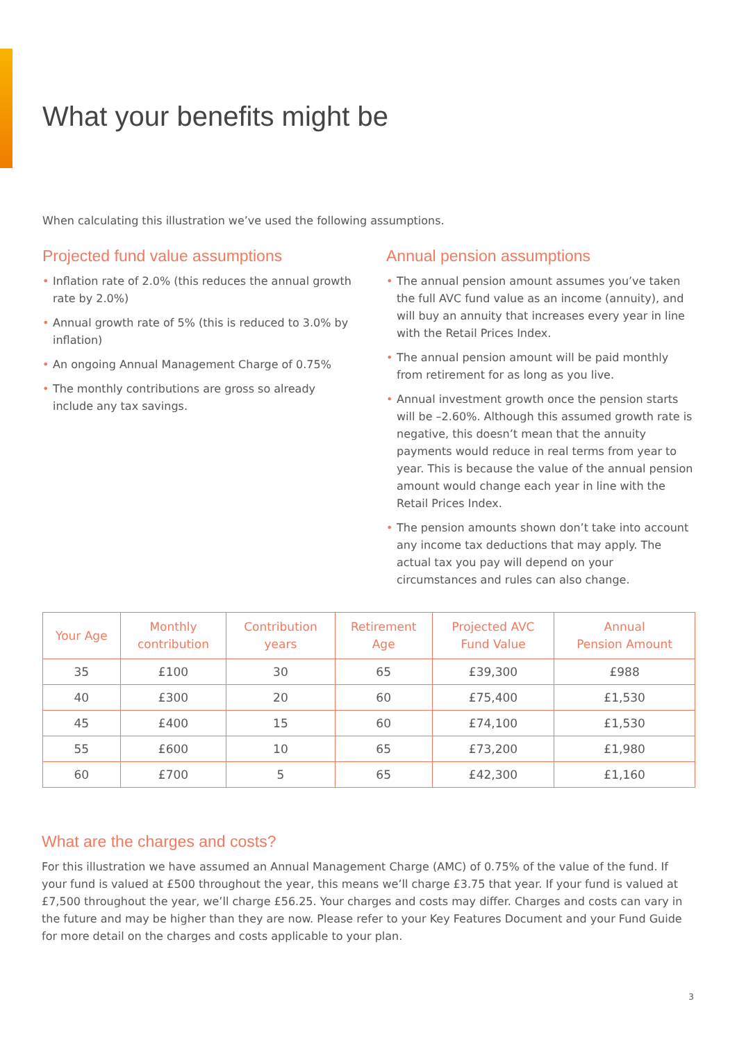What your benefits might be
When calculating this illustration we’ve used the following assumptions.
Projected fund value assumptions
• Inflation rate of 2.0% (this reduces the annual growth rate by 2.0%)
• Annual growth rate of 5% (this is reduced to 3.0% by inflation)
• An ongoing Annual Management Charge of 0.75%
• The monthly contributions are gross so already include any tax savings.
Annual pension assumptions
• The annual pension amount assumes you’ve taken the full AVC fund value as an income (annuity), and will buy an annuity that increases every year in line with the Retail Prices Index.
• The annual pension amount will be paid monthly from retirement for as long as you live.
• Annual investment growth once the pension starts will be –2.60%. Although this assumed growth rate is negative, this doesn’t mean that the annuity payments would reduce in real terms from year to year. This is because the value of the annual pension amount would change each year in line with the Retail Prices Index.
• The pension amounts shown don’t take into account any income tax deductions that may apply. The actual tax you pay will depend on your circumstances and rules can also change.
| Your Age | Monthly contribution | Contribution years | Retirement Age | Projected AVC Fund Value | Annual Pension Amount |
| --- | --- | --- | --- | --- | --- |
| 35 | £100 | 30 | 65 | £39,300 | £988 |
| 40 | £300 | 20 | 60 | £75,400 | £1,530 |
| 45 | £400 | 15 | 60 | £74,100 | £1,530 |
| 55 | £600 | 10 | 65 | £73,200 | £1,980 |
| 60 | £700 | 5 | 65 | £42,300 | £1,160 |
What are the charges and costs?
For this illustration we have assumed an Annual Management Charge (AMC) of 0.75% of the value of the fund. If your fund is valued at £500 throughout the year, this means we’ll charge £3.75 that year. If your fund is valued at £7,500 throughout the year, we’ll charge £56.25. Your charges and costs may differ. Charges and costs can vary in the future and may be higher than they are now. Please refer to your Key Features Document and your Fund Guide for more detail on the charges and costs applicable to your plan.
3